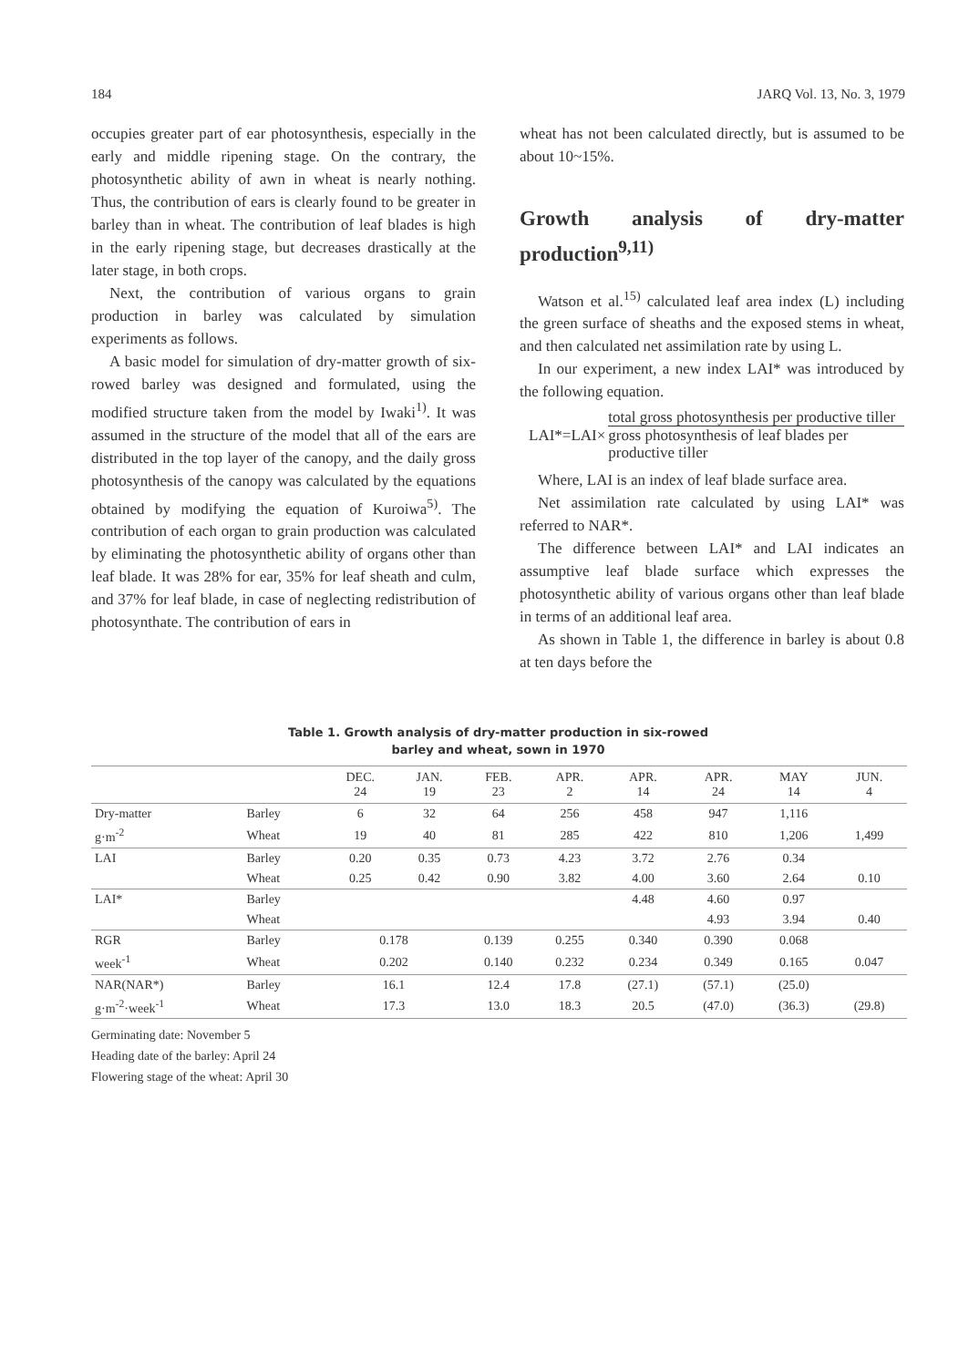184 JARQ Vol. 13, No. 3, 1979
occupies greater part of ear photosynthesis, especially in the early and middle ripening stage. On the contrary, the photosynthetic ability of awn in wheat is nearly nothing. Thus, the contribution of ears is clearly found to be greater in barley than in wheat. The contribution of leaf blades is high in the early ripening stage, but decreases drastically at the later stage, in both crops.
Next, the contribution of various organs to grain production in barley was calculated by simulation experiments as follows.
A basic model for simulation of dry-matter growth of six-rowed barley was designed and formulated, using the modified structure taken from the model by Iwaki<sup>1)</sup>. It was assumed in the structure of the model that all of the ears are distributed in the top layer of the canopy, and the daily gross photosynthesis of the canopy was calculated by the equations obtained by modifying the equation of Kuroiwa<sup>5)</sup>. The contribution of each organ to grain production was calculated by eliminating the photosynthetic ability of organs other than leaf blade. It was 28% for ear, 35% for leaf sheath and culm, and 37% for leaf blade, in case of neglecting redistribution of photosynthate. The contribution of ears in
wheat has not been calculated directly, but is assumed to be about 10~15%.
Growth analysis of dry-matter production<sup>9,11)</sup>
Watson et al.<sup>15)</sup> calculated leaf area index (L) including the green surface of sheaths and the exposed stems in wheat, and then calculated net assimilation rate by using L.
In our experiment, a new index LAI* was introduced by the following equation.
LAI*=LAI× total gross photosynthesis per productive tiller gross photosynthesis of leaf blades per productive tiller
Where, LAI is an index of leaf blade surface area.
Net assimilation rate calculated by using LAI* was referred to NAR*.
The difference between LAI* and LAI indicates an assumptive leaf blade surface which expresses the photosynthetic ability of various organs other than leaf blade in terms of an additional leaf area.
As shown in Table 1, the difference in barley is about 0.8 at ten days before the
Table 1. Growth analysis of dry-matter production in six-rowed
barley and wheat, sown in 1970
| | | DEC. 24 | JAN. 19 | FEB. 23 | APR. 2 | APR. 14 | APR. 24 | MAY 14 | JUN. 4 |
| --- | --- | --- | --- | --- | --- | --- | --- | --- | --- |
| Dry-matter | Barley | 6 | 32 | 64 | 256 | 458 | 947 | 1,116 | |
| g·m<sup>-2</sup> | Wheat | 19 | 40 | 81 | 285 | 422 | 810 | 1,206 | 1,499 |
| LAI | Barley | 0.20 | 0.35 | 0.73 | 4.23 | 3.72 | 2.76 | 0.34 | |
| | Wheat | 0.25 | 0.42 | 0.90 | 3.82 | 4.00 | 3.60 | 2.64 | 0.10 |
| LAI* | Barley | | | | | 4.48 | 4.60 | 0.97 | |
| | Wheat | | | | | | 4.93 | 3.94 | 0.40 |
| RGR | Barley | 0.178 | | 0.139 | 0.255 | 0.340 | 0.390 | 0.068 | |
| week<sup>-1</sup> | Wheat | 0.202 | | 0.140 | 0.232 | 0.234 | 0.349 | 0.165 | 0.047 |
| NAR(NAR*) | Barley | 16.1 | | 12.4 | 17.8 | (27.1) | (57.1) | (25.0) | |
| g·m<sup>-2</sup>·week<sup>-1</sup> | Wheat | 17.3 | | 13.0 | 18.3 | 20.5 | (47.0) | (36.3) | (29.8) |
Germinating date: November 5
Heading date of the barley: April 24
Flowering stage of the wheat: April 30